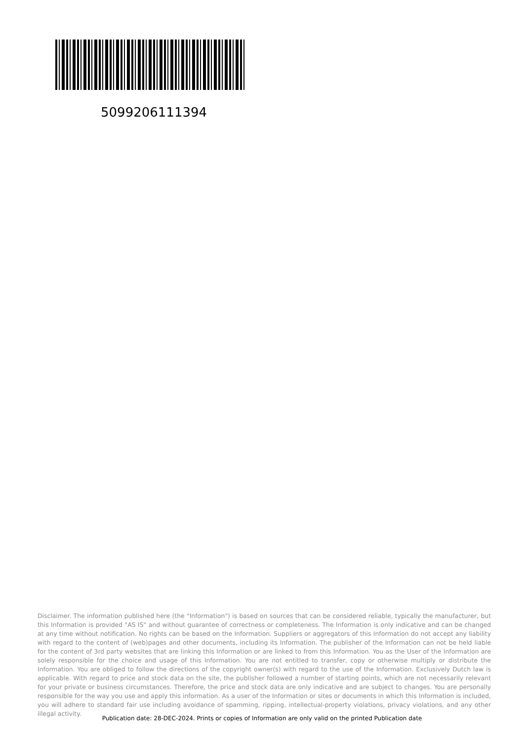5099206111394
Disclaimer. The information published here (the "Information") is based on sources that can be considered reliable, typically the manufacturer, but this Information is provided "AS IS" and without guarantee of correctness or completeness. The Information is only indicative and can be changed at any time without notification. No rights can be based on the Information. Suppliers or aggregators of this Information do not accept any liability with regard to the content of (web)pages and other documents, including its Information. The publisher of the Information can not be held liable for the content of 3rd party websites that are linking this Information or are linked to from this Information. You as the User of the Information are solely responsible for the choice and usage of this Information. You are not entitled to transfer, copy or otherwise multiply or distribute the Information. You are obliged to follow the directions of the copyright owner(s) with regard to the use of the Information. Exclusively Dutch law is applicable. With regard to price and stock data on the site, the publisher followed a number of starting points, which are not necessarily relevant for your private or business circumstances. Therefore, the price and stock data are only indicative and are subject to changes. You are personally responsible for the way you use and apply this information. As a user of the Information or sites or documents in which this Information is included, you will adhere to standard fair use including avoidance of spamming, ripping, intellectual-property violations, privacy violations, and any other illegal activity.
Publication date: 28-DEC-2024. Prints or copies of Information are only valid on the printed Publication date